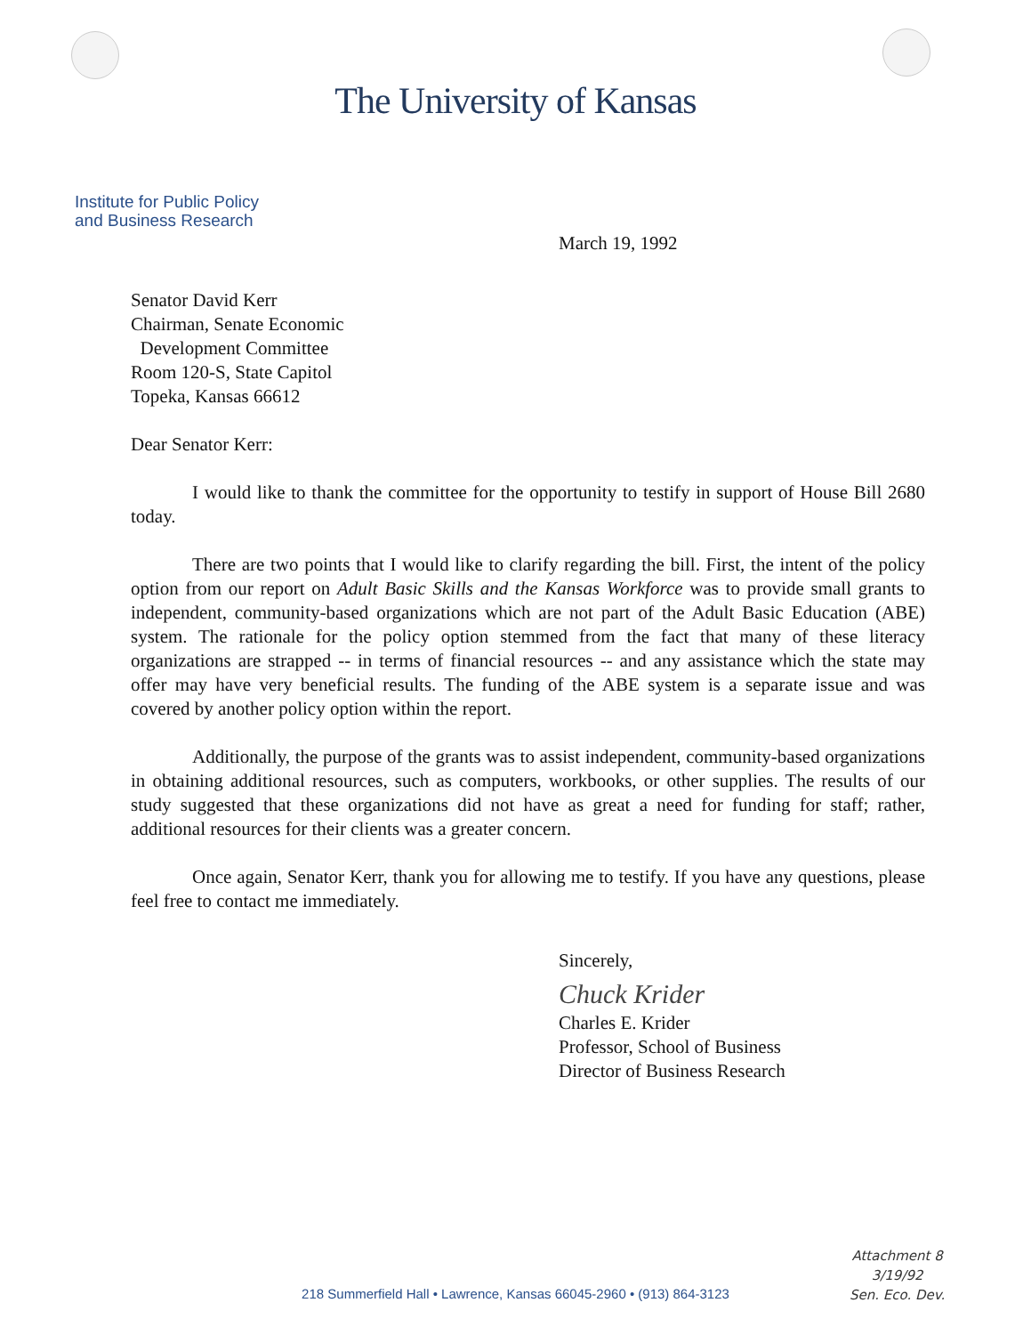The University of Kansas
Institute for Public Policy
and Business Research
March 19, 1992
Senator David Kerr
Chairman, Senate Economic
Development Committee
Room 120-S, State Capitol
Topeka, Kansas 66612
Dear Senator Kerr:
I would like to thank the committee for the opportunity to testify in support of House Bill 2680 today.
There are two points that I would like to clarify regarding the bill. First, the intent of the policy option from our report on Adult Basic Skills and the Kansas Workforce was to provide small grants to independent, community-based organizations which are not part of the Adult Basic Education (ABE) system. The rationale for the policy option stemmed from the fact that many of these literacy organizations are strapped -- in terms of financial resources -- and any assistance which the state may offer may have very beneficial results. The funding of the ABE system is a separate issue and was covered by another policy option within the report.
Additionally, the purpose of the grants was to assist independent, community-based organizations in obtaining additional resources, such as computers, workbooks, or other supplies. The results of our study suggested that these organizations did not have as great a need for funding for staff; rather, additional resources for their clients was a greater concern.
Once again, Senator Kerr, thank you for allowing me to testify. If you have any questions, please feel free to contact me immediately.
Sincerely,
Chuck Krider
Charles E. Krider
Professor, School of Business
Director of Business Research
Attachment 8
3/19/92
Sen. Eco. Dev.
218 Summerfield Hall • Lawrence, Kansas 66045-2960 • (913) 864-3123